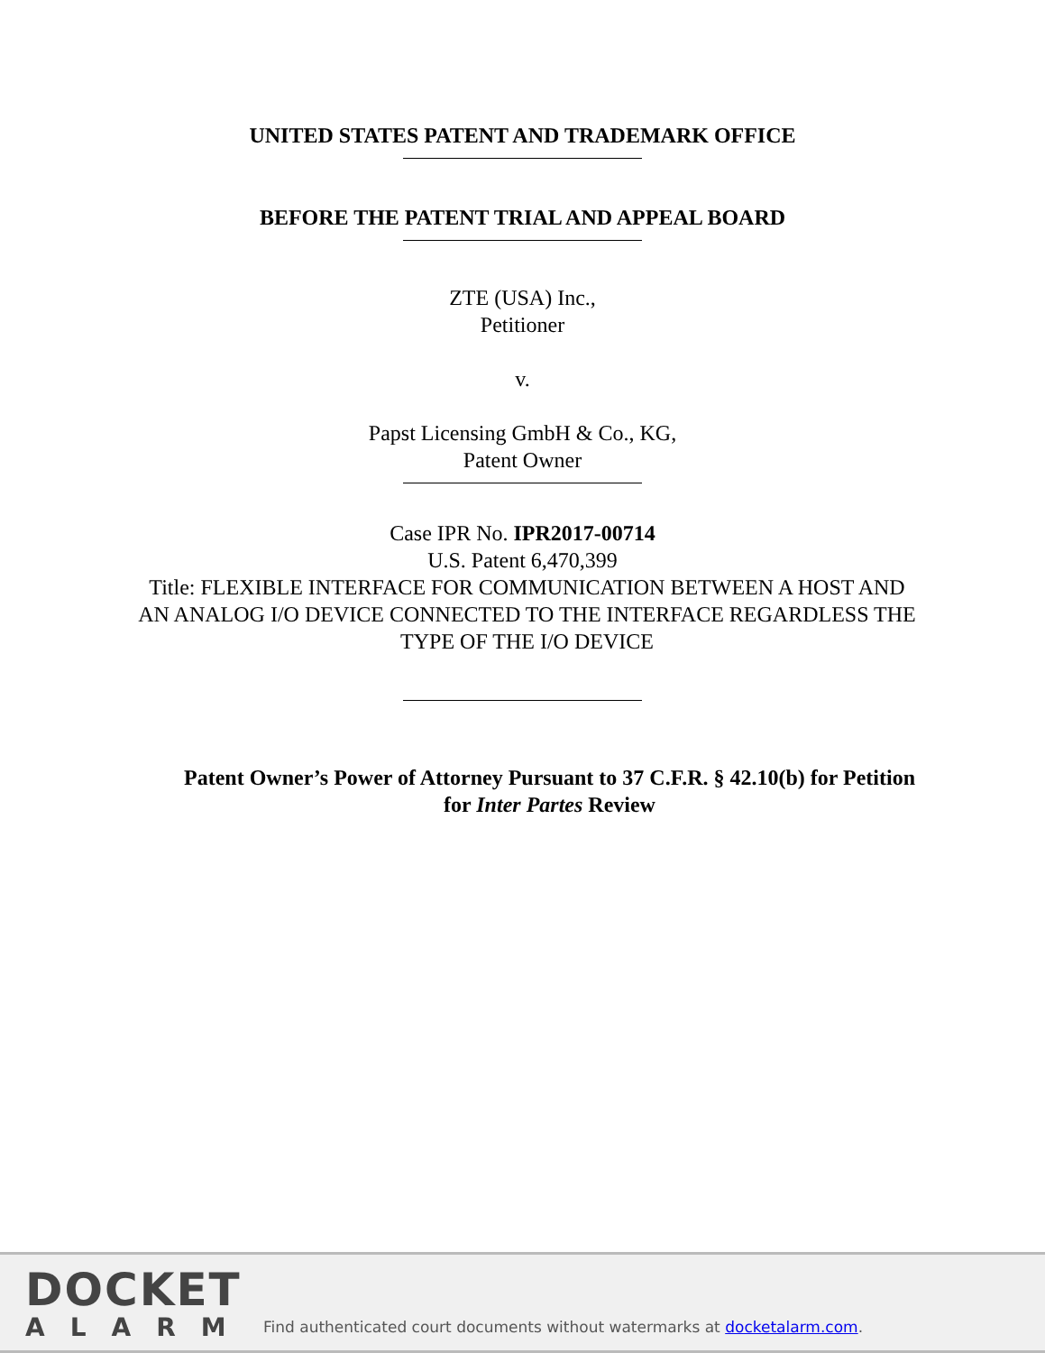UNITED STATES PATENT AND TRADEMARK OFFICE
BEFORE THE PATENT TRIAL AND APPEAL BOARD
ZTE (USA) Inc.,
Petitioner
v.
Papst Licensing GmbH & Co., KG,
Patent Owner
Case IPR No. IPR2017-00714
U.S. Patent 6,470,399
Title: FLEXIBLE INTERFACE FOR COMMUNICATION BETWEEN A HOST AND AN ANALOG I/O DEVICE CONNECTED TO THE INTERFACE REGARDLESS THE TYPE OF THE I/O DEVICE
Patent Owner’s Power of Attorney Pursuant to 37 C.F.R. § 42.10(b) for Petition for Inter Partes Review
DOCKET
ALARM
Find authenticated court documents without watermarks at docketalarm.com.